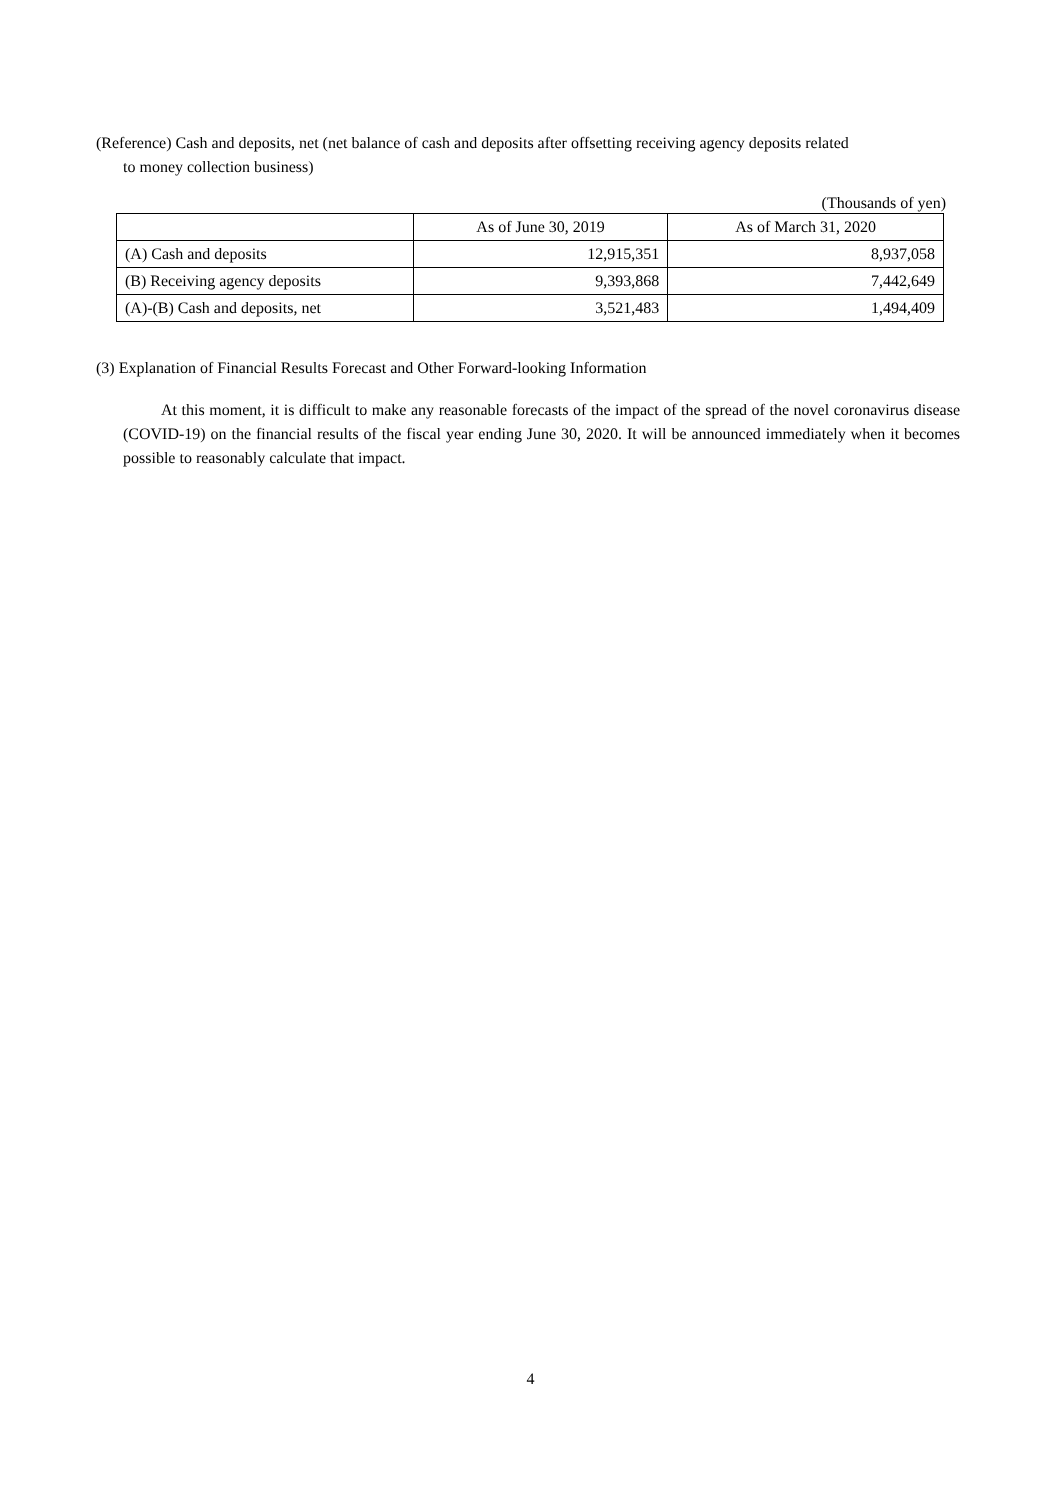(Reference) Cash and deposits, net (net balance of cash and deposits after offsetting receiving agency deposits related
to money collection business)
(Thousands of yen)
| | As of June 30, 2019 | As of March 31, 2020 |
| --- | --- | --- |
| (A) Cash and deposits | 12,915,351 | 8,937,058 |
| (B) Receiving agency deposits | 9,393,868 | 7,442,649 |
| (A)-(B) Cash and deposits, net | 3,521,483 | 1,494,409 |
(3) Explanation of Financial Results Forecast and Other Forward-looking Information
At this moment, it is difficult to make any reasonable forecasts of the impact of the spread of the novel coronavirus disease (COVID-19) on the financial results of the fiscal year ending June 30, 2020. It will be announced immediately when it becomes possible to reasonably calculate that impact.
4